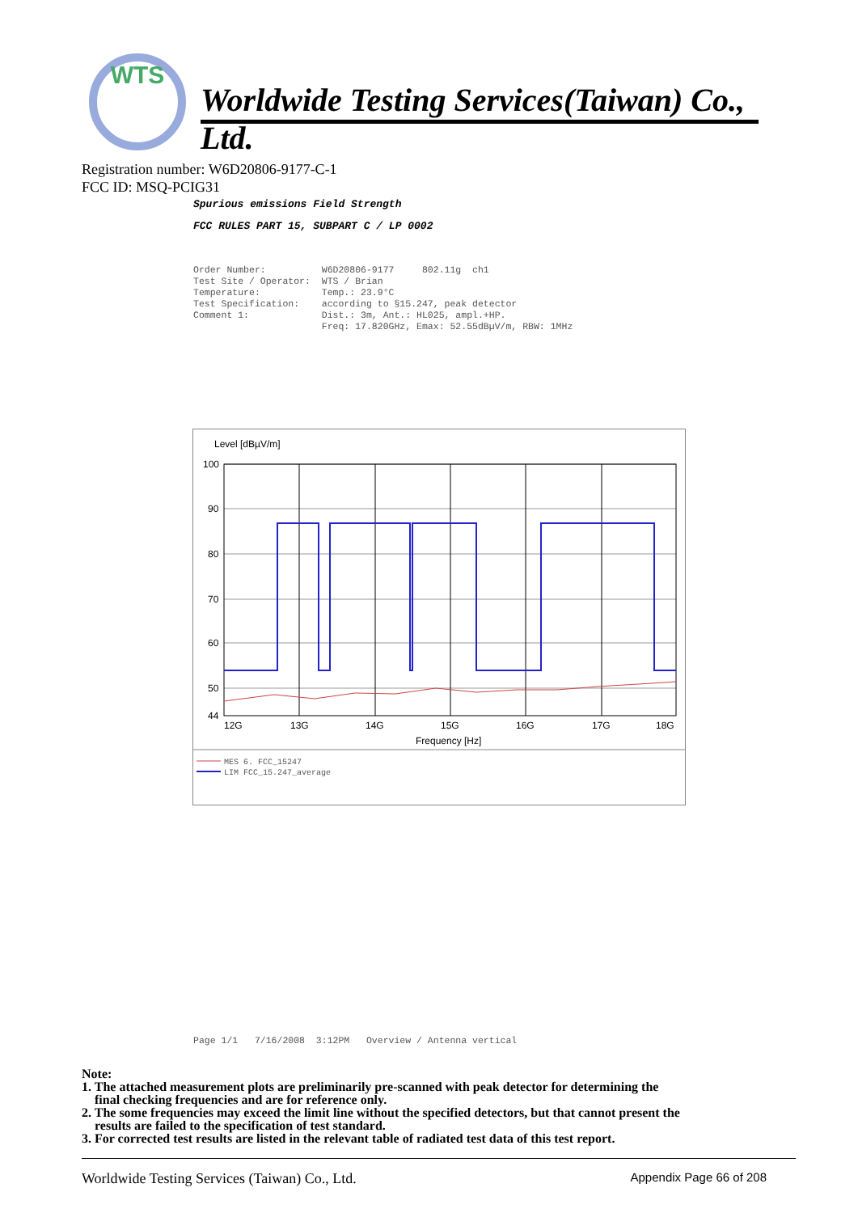WTS
Worldwide Testing Services(Taiwan) Co., Ltd.
Registration number: W6D20806-9177-C-1
FCC ID: MSQ-PCIG31
Spurious emissions Field Strength
FCC RULES PART 15, SUBPART C / LP 0002
Order Number: W6D20806-9177 802.11g ch1 Test Site / Operator: WTS / Brian Temperature: Temp.: 23.9°C Test Specification: according to §15.247, peak detector Comment 1: Dist.: 3m, Ant.: HL025, ampl.+HP. Freq: 17.820GHz, Emax: 52.55dBµV/m, RBW: 1MHz
Level [dBµV/m]
100
90
80
70
60
50
44
12G
13G
14G
15G
16G
17G
18G
Frequency [Hz]
MES 6. FCC_15247
LIM FCC_15.247_average
Page 1/1 7/16/2008 3:12PM Overview / Antenna vertical
Note:
1. The attached measurement plots are preliminarily pre-scanned with peak detector for determining the
final checking frequencies and are for reference only.
2. The some frequencies may exceed the limit line without the specified detectors, but that cannot present the
results are failed to the specification of test standard.
3. For corrected test results are listed in the relevant table of radiated test data of this test report.
Worldwide Testing Services (Taiwan) Co., Ltd. Appendix Page 66 of 208